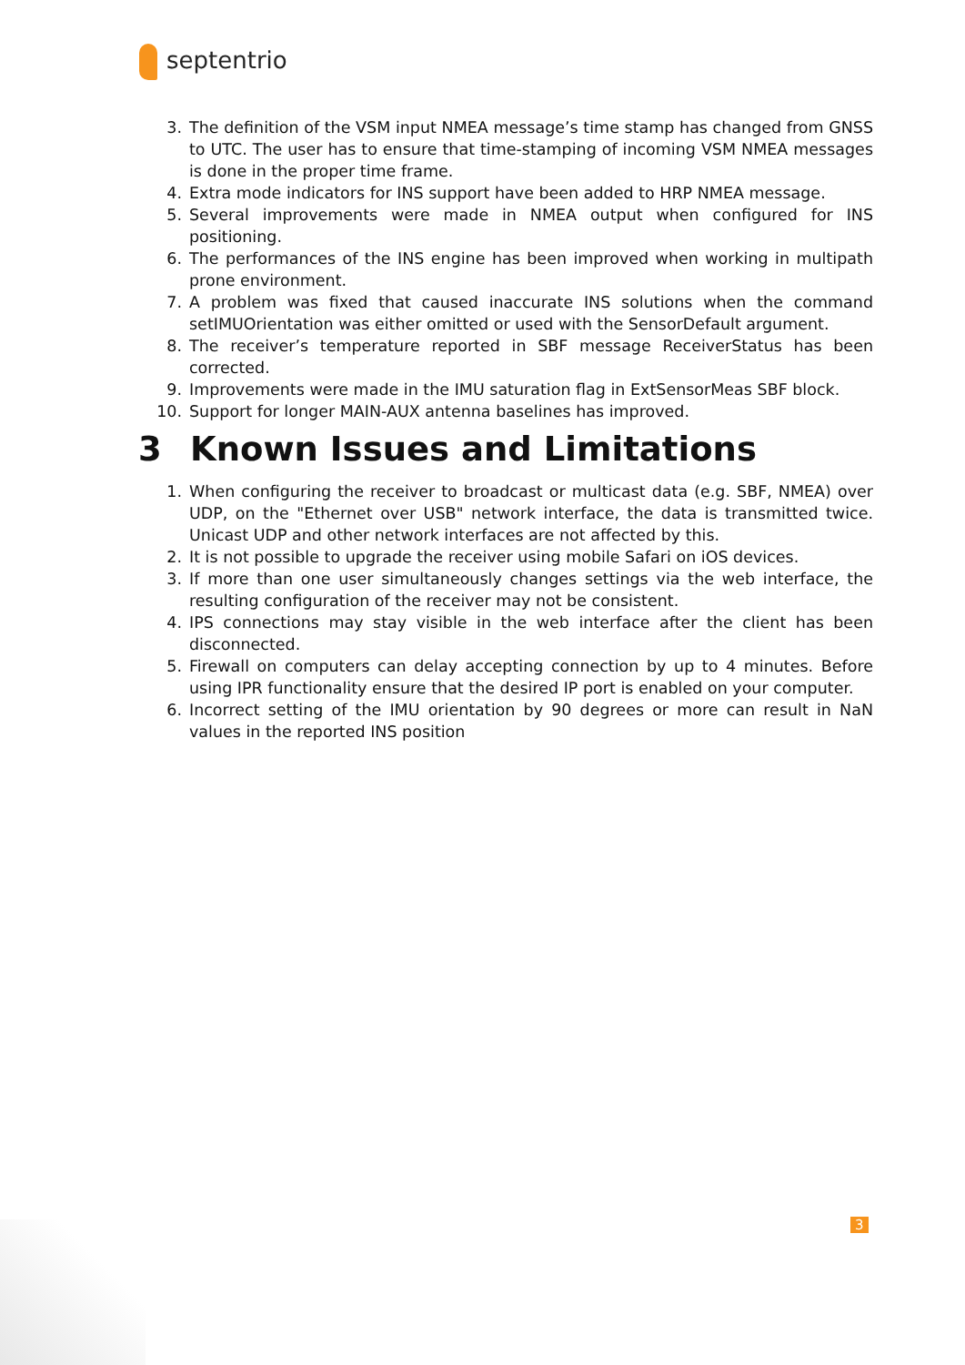septentrio
3. The definition of the VSM input NMEA message’s time stamp has changed from GNSS to UTC. The user has to ensure that time-stamping of incoming VSM NMEA messages is done in the proper time frame.
4. Extra mode indicators for INS support have been added to HRP NMEA message.
5. Several improvements were made in NMEA output when configured for INS positioning.
6. The performances of the INS engine has been improved when working in multipath prone environment.
7. A problem was fixed that caused inaccurate INS solutions when the command setIMUOrientation was either omitted or used with the SensorDefault argument.
8. The receiver’s temperature reported in SBF message ReceiverStatus has been corrected.
9. Improvements were made in the IMU saturation flag in ExtSensorMeas SBF block.
10. Support for longer MAIN-AUX antenna baselines has improved.
3 Known Issues and Limitations
1. When configuring the receiver to broadcast or multicast data (e.g. SBF, NMEA) over UDP, on the "Ethernet over USB" network interface, the data is transmitted twice. Unicast UDP and other network interfaces are not affected by this.
2. It is not possible to upgrade the receiver using mobile Safari on iOS devices.
3. If more than one user simultaneously changes settings via the web interface, the resulting configuration of the receiver may not be consistent.
4. IPS connections may stay visible in the web interface after the client has been disconnected.
5. Firewall on computers can delay accepting connection by up to 4 minutes. Before using IPR functionality ensure that the desired IP port is enabled on your computer.
6. Incorrect setting of the IMU orientation by 90 degrees or more can result in NaN values in the reported INS position
3